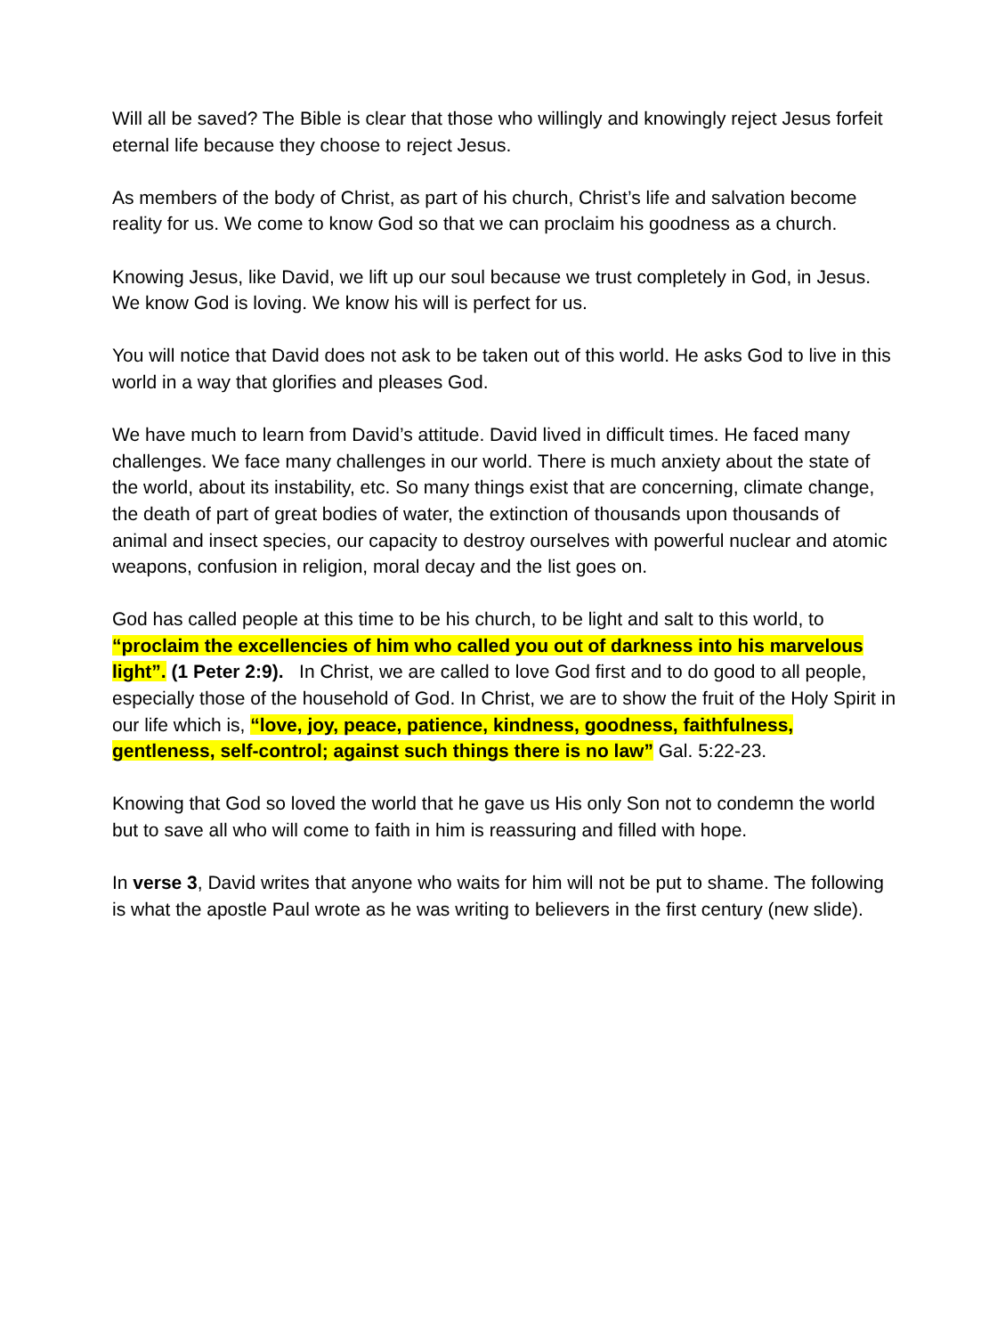Will all be saved? The Bible is clear that those who willingly and knowingly reject Jesus forfeit eternal life because they choose to reject Jesus.
As members of the body of Christ, as part of his church, Christ’s life and salvation become reality for us. We come to know God so that we can proclaim his goodness as a church.
Knowing Jesus, like David, we lift up our soul because we trust completely in God, in Jesus. We know God is loving. We know his will is perfect for us.
You will notice that David does not ask to be taken out of this world. He asks God to live in this world in a way that glorifies and pleases God.
We have much to learn from David’s attitude. David lived in difficult times. He faced many challenges. We face many challenges in our world. There is much anxiety about the state of the world, about its instability, etc. So many things exist that are concerning, climate change, the death of part of great bodies of water, the extinction of thousands upon thousands of animal and insect species, our capacity to destroy ourselves with powerful nuclear and atomic weapons, confusion in religion, moral decay and the list goes on.
God has called people at this time to be his church, to be light and salt to this world, to “proclaim the excellencies of him who called you out of darkness into his marvelous light”. (1 Peter 2:9). In Christ, we are called to love God first and to do good to all people, especially those of the household of God. In Christ, we are to show the fruit of the Holy Spirit in our life which is, “love, joy, peace, patience, kindness, goodness, faithfulness, gentleness, self-control; against such things there is no law” Gal. 5:22-23.
Knowing that God so loved the world that he gave us His only Son not to condemn the world but to save all who will come to faith in him is reassuring and filled with hope.
In verse 3, David writes that anyone who waits for him will not be put to shame. The following is what the apostle Paul wrote as he was writing to believers in the first century (new slide).